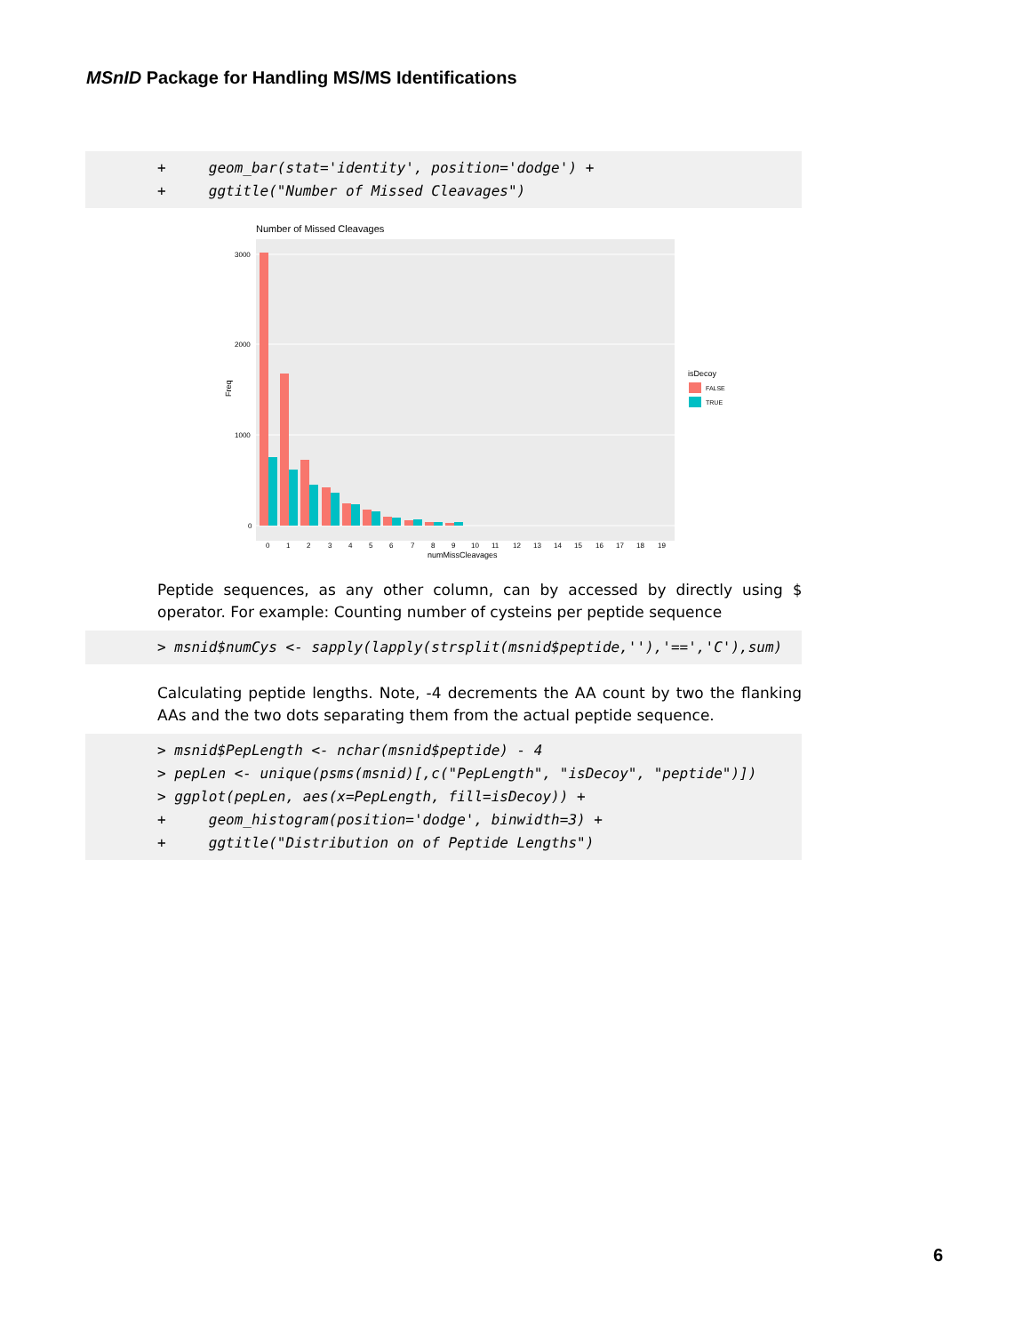MSnID Package for Handling MS/MS Identifications
+ geom_bar(stat='identity', position='dodge') + + ggtitle("Number of Missed Cleavages")
Number of Missed Cleavages
3000
2000
1000
0
Freq
0
1
2
3
4
5
6
7
8
9
10
11
12
13
14
15
16
17
18
19
numMissCleavages
isDecoy
FALSE
TRUE
Peptide sequences, as any other column, can by accessed by directly using $ operator. For example: Counting number of cysteins per peptide sequence
> msnid$numCys <- sapply(lapply(strsplit(msnid$peptide,''),'==','C'),sum)
Calculating peptide lengths. Note, -4 decrements the AA count by two the flanking AAs and the two dots separating them from the actual peptide sequence.
> msnid$PepLength <- nchar(msnid$peptide) - 4 > pepLen <- unique(psms(msnid)[,c("PepLength", "isDecoy", "peptide")]) > ggplot(pepLen, aes(x=PepLength, fill=isDecoy)) + + geom_histogram(position='dodge', binwidth=3) + + ggtitle("Distribution on of Peptide Lengths")
6